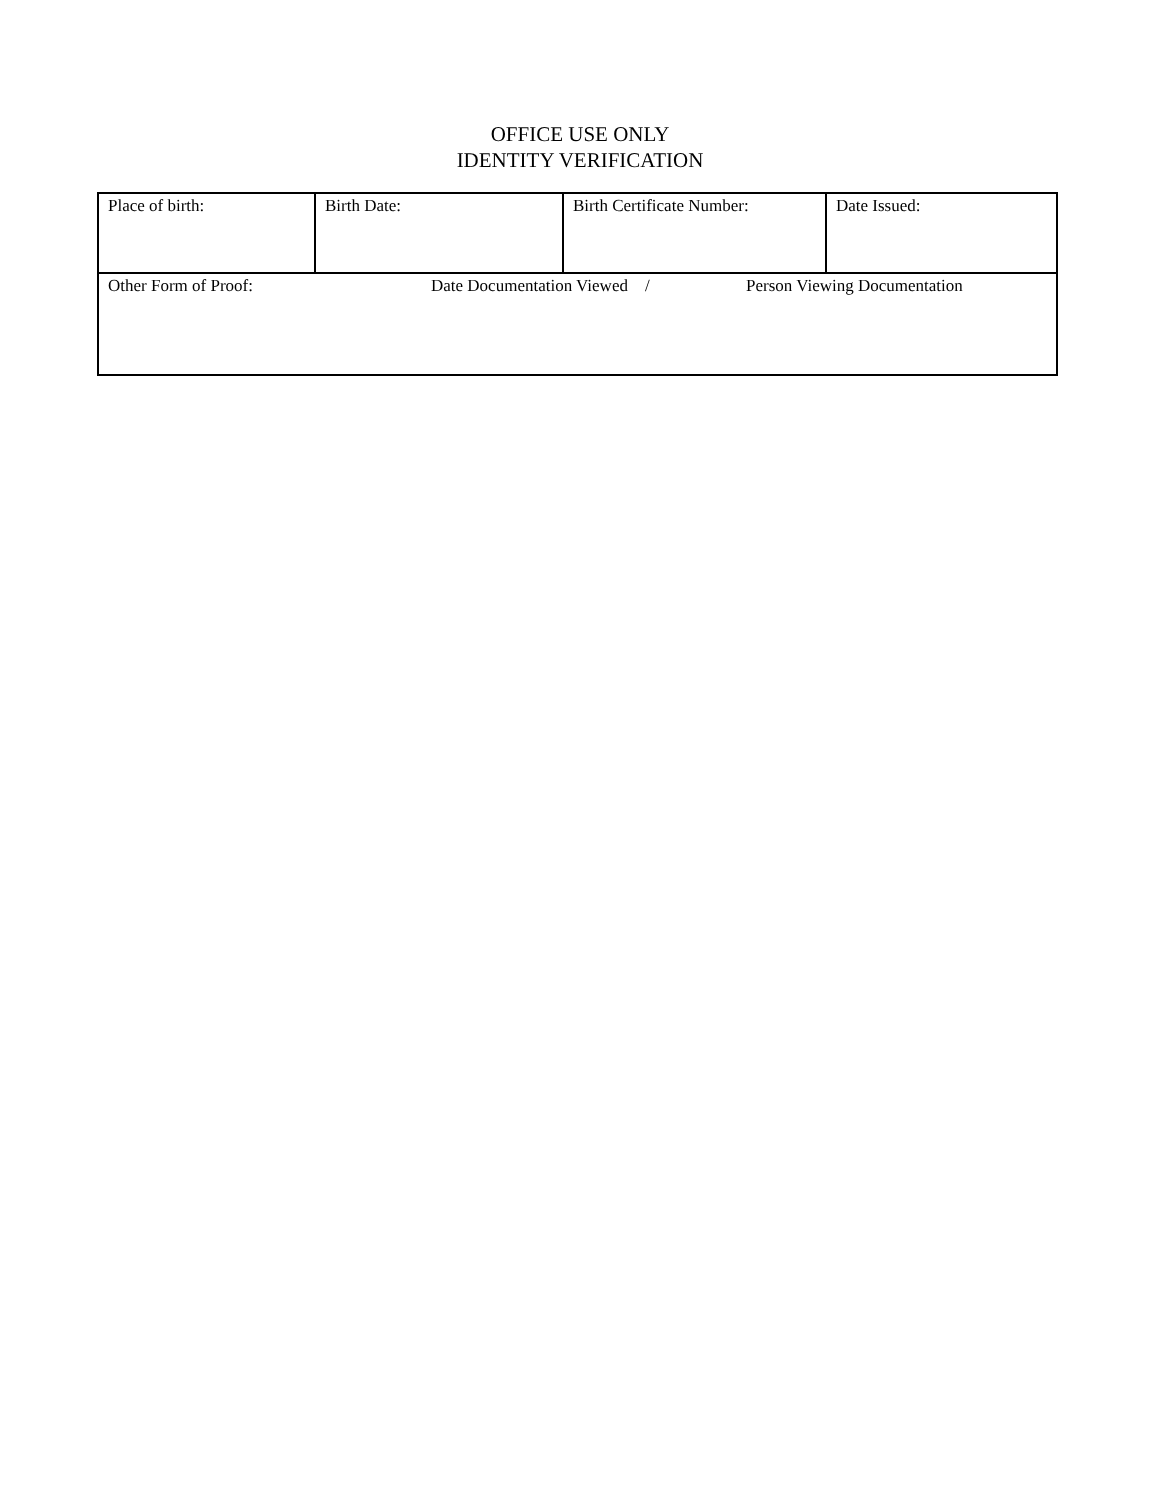OFFICE USE ONLY
IDENTITY VERIFICATION
| Place of birth: | Birth Date: | Birth Certificate Number: | Date Issued: |
| Other Form of Proof: Date Documentation Viewed / Person Viewing Documentation | | | |